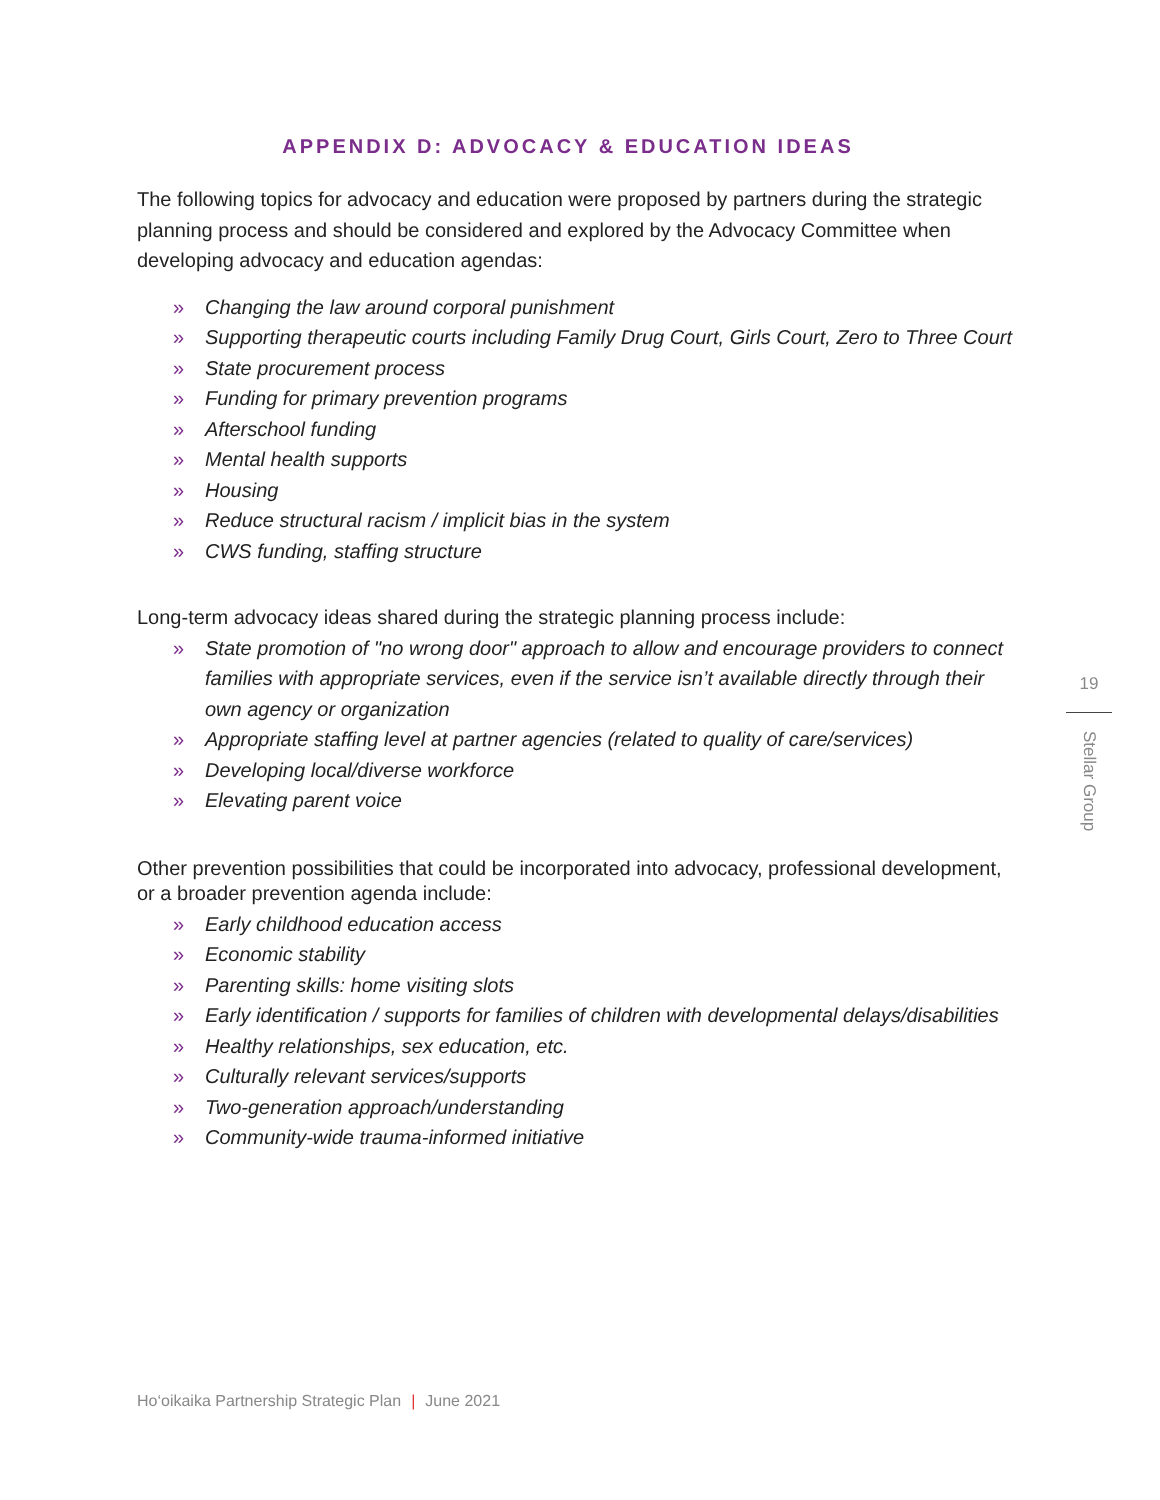APPENDIX D: ADVOCACY & EDUCATION IDEAS
The following topics for advocacy and education were proposed by partners during the strategic planning process and should be considered and explored by the Advocacy Committee when developing advocacy and education agendas:
» Changing the law around corporal punishment
» Supporting therapeutic courts including Family Drug Court, Girls Court, Zero to Three Court
» State procurement process
» Funding for primary prevention programs
» Afterschool funding
» Mental health supports
» Housing
» Reduce structural racism / implicit bias in the system
» CWS funding, staffing structure
Long-term advocacy ideas shared during the strategic planning process include:
» State promotion of "no wrong door" approach to allow and encourage providers to connect families with appropriate services, even if the service isn’t available directly through their own agency or organization
» Appropriate staffing level at partner agencies (related to quality of care/services)
» Developing local/diverse workforce
» Elevating parent voice
Other prevention possibilities that could be incorporated into advocacy, professional development, or a broader prevention agenda include:
» Early childhood education access
» Economic stability
» Parenting skills: home visiting slots
» Early identification / supports for families of children with developmental delays/disabilities
» Healthy relationships, sex education, etc.
» Culturally relevant services/supports
» Two-generation approach/understanding
» Community-wide trauma-informed initiative
19
Stellar Group
Ho‘oikaika Partnership Strategic Plan | June 2021